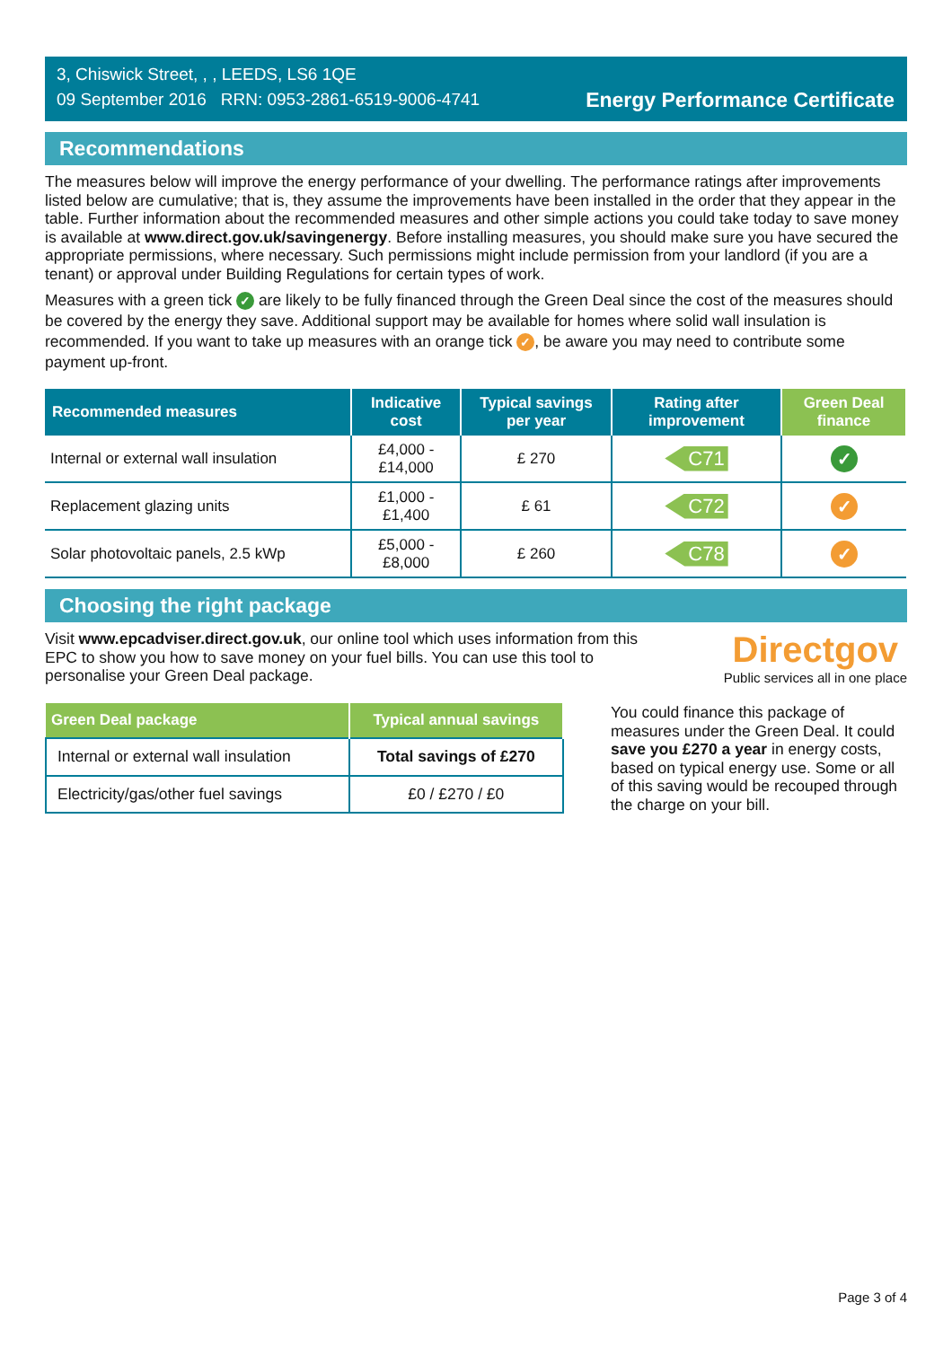3, Chiswick Street, , , LEEDS, LS6 1QE
09 September 2016 RRN: 0953-2861-6519-9006-4741
Energy Performance Certificate
Recommendations
The measures below will improve the energy performance of your dwelling. The performance ratings after improvements listed below are cumulative; that is, they assume the improvements have been installed in the order that they appear in the table. Further information about the recommended measures and other simple actions you could take today to save money is available at www.direct.gov.uk/savingenergy. Before installing measures, you should make sure you have secured the appropriate permissions, where necessary. Such permissions might include permission from your landlord (if you are a tenant) or approval under Building Regulations for certain types of work.
Measures with a green tick ✓ are likely to be fully financed through the Green Deal since the cost of the measures should be covered by the energy they save. Additional support may be available for homes where solid wall insulation is recommended. If you want to take up measures with an orange tick ✓, be aware you may need to contribute some payment up-front.
| Recommended measures | Indicative cost | Typical savings per year | Rating after improvement | Green Deal finance |
| --- | --- | --- | --- | --- |
| Internal or external wall insulation | £4,000 - £14,000 | £ 270 | C71 | ✓ |
| Replacement glazing units | £1,000 - £1,400 | £ 61 | C72 | ✓ |
| Solar photovoltaic panels, 2.5 kWp | £5,000 - £8,000 | £ 260 | C78 | ✓ |
Choosing the right package
Visit www.epcadviser.direct.gov.uk, our online tool which uses information from this EPC to show you how to save money on your fuel bills. You can use this tool to personalise your Green Deal package.
Directgov
Public services all in one place
| Green Deal package | Typical annual savings |
| --- | --- |
| Internal or external wall insulation | Total savings of £270 |
| Electricity/gas/other fuel savings | £0 / £270 / £0 |
You could finance this package of measures under the Green Deal. It could save you £270 a year in energy costs, based on typical energy use. Some or all of this saving would be recouped through the charge on your bill.
Page 3 of 4